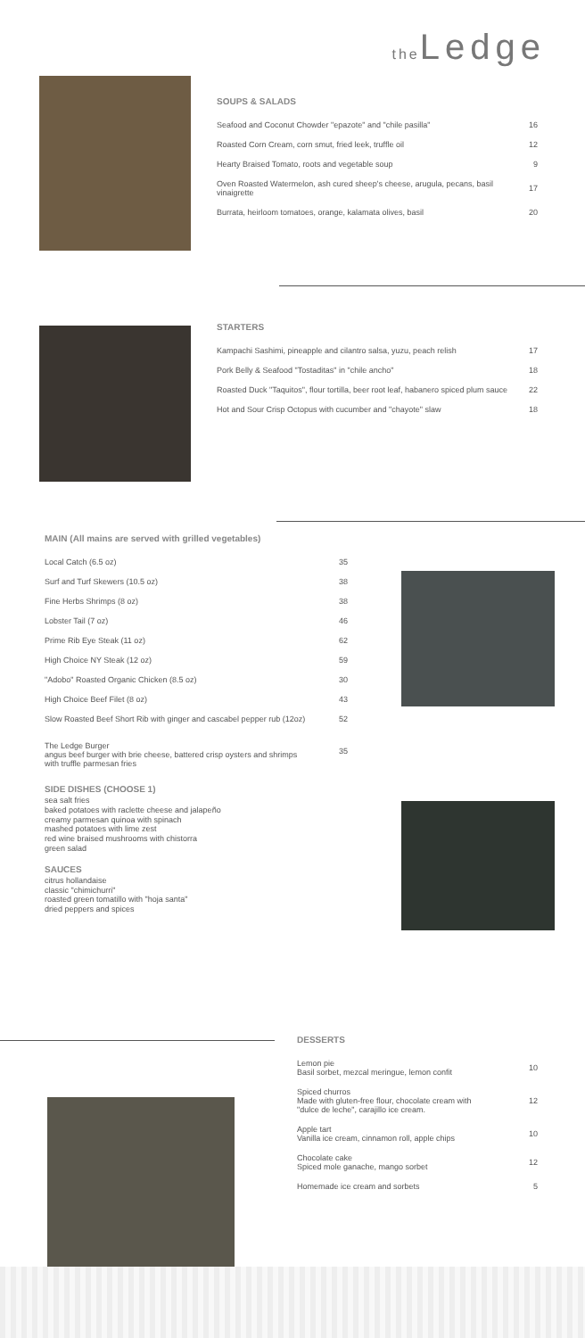the Ledge
SOUPS & SALADS
| Seafood and Coconut Chowder "epazote" and "chile pasilla" | 16 |
| Roasted Corn Cream, corn smut, fried leek, truffle oil | 12 |
| Hearty Braised Tomato, roots and vegetable soup | 9 |
| Oven Roasted Watermelon, ash cured sheep's cheese, arugula, pecans, basil vinaigrette | 17 |
| Burrata, heirloom tomatoes, orange, kalamata olives, basil | 20 |
STARTERS
| Kampachi Sashimi, pineapple and cilantro salsa, yuzu, peach relish | 17 |
| Pork Belly & Seafood "Tostaditas" in "chile ancho" | 18 |
| Roasted Duck "Taquitos", flour tortilla, beer root leaf, habanero spiced plum sauce | 22 |
| Hot and Sour Crisp Octopus with cucumber and "chayote" slaw | 18 |
MAIN (All mains are served with grilled vegetables)
| Local Catch (6.5 oz) | 35 |
| Surf and Turf Skewers (10.5 oz) | 38 |
| Fine Herbs Shrimps (8 oz) | 38 |
| Lobster Tail (7 oz) | 46 |
| Prime Rib Eye Steak (11 oz) | 62 |
| High Choice NY Steak (12 oz) | 59 |
| "Adobo" Roasted Organic Chicken (8.5 oz) | 30 |
| High Choice Beef Filet (8 oz) | 43 |
| Slow Roasted Beef Short Rib with ginger and cascabel pepper rub (12oz) | 52 |
| The Ledge Burger angus beef burger with brie cheese, battered crisp oysters and shrimps with truffle parmesan fries | 35 |
SIDE DISHES (CHOOSE 1)
sea salt fries
baked potatoes with raclette cheese and jalapeño
creamy parmesan quinoa with spinach
mashed potatoes with lime zest
red wine braised mushrooms with chistorra
green salad
SAUCES
citrus hollandaise
classic "chimichurri"
roasted green tomatillo with "hoja santa"
dried peppers and spices
DESSERTS
| Lemon pie Basil sorbet, mezcal meringue, lemon confit | 10 |
| Spiced churros Made with gluten-free flour, chocolate cream with "dulce de leche", carajillo ice cream. | 12 |
| Apple tart Vanilla ice cream, cinnamon roll, apple chips | 10 |
| Chocolate cake Spiced mole ganache, mango sorbet | 12 |
| Homemade ice cream and sorbets | 5 |